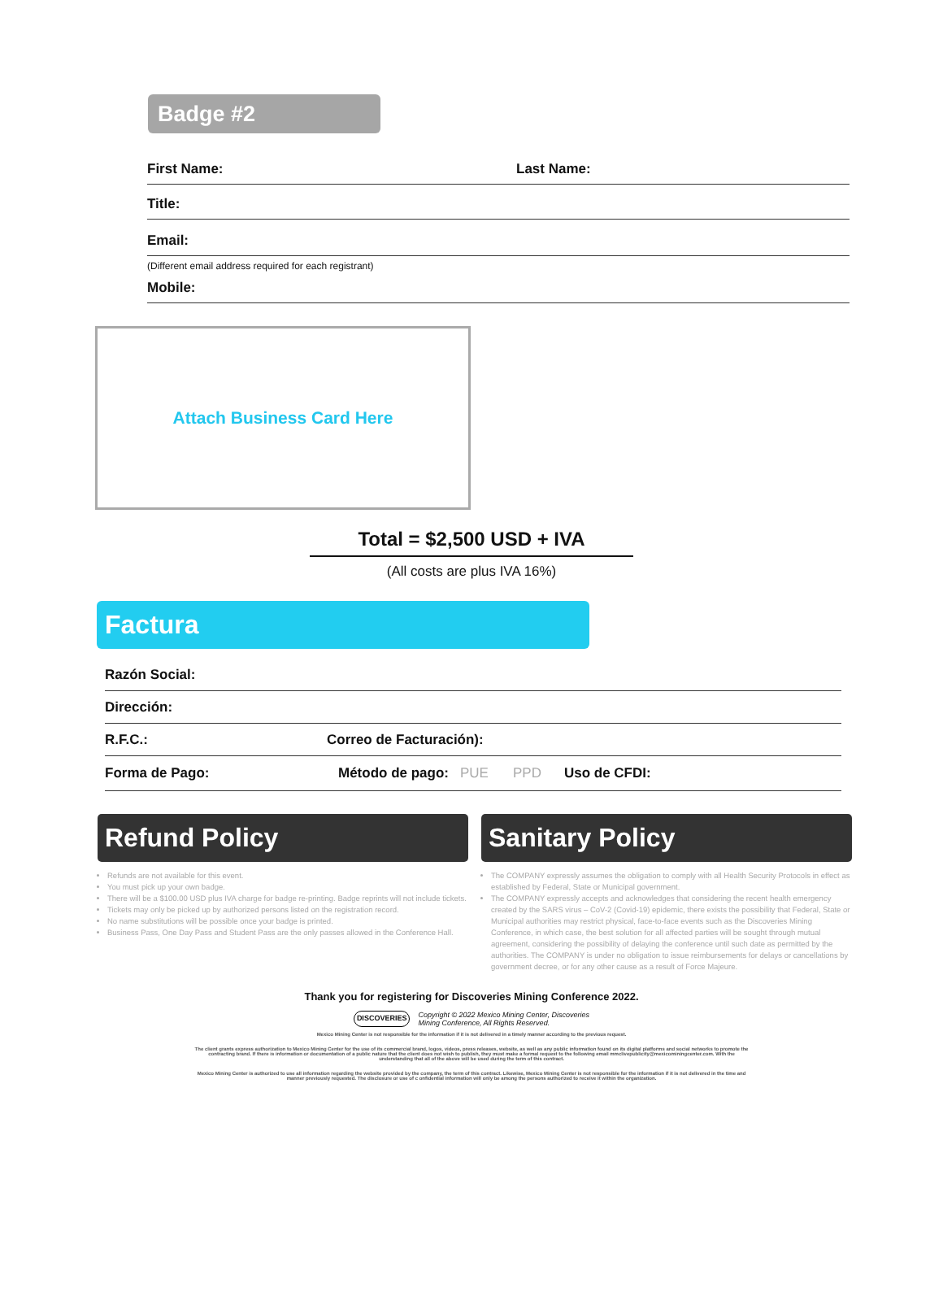Badge #2
First Name: Last Name:
Title:
Email:
(Different email address required for each registrant)
Mobile:
Attach Business Card Here
Total = $2,500 USD + IVA
(All costs are plus IVA 16%)
Factura
Razón Social:
Dirección:
R.F.C.: Correo de Facturación):
Forma de Pago: Método de pago: PUE PPD Uso de CFDI:
Refund Policy
Refunds are not available for this event.
You must pick up your own badge.
There will be a $100.00 USD plus IVA charge for badge re-printing. Badge reprints will not include tickets.
Tickets may only be picked up by authorized persons listed on the registration record.
No name substitutions will be possible once your badge is printed.
Business Pass, One Day Pass and Student Pass are the only passes allowed in the Conference Hall.
Sanitary Policy
The COMPANY expressly assumes the obligation to comply with all Health Security Protocols in effect as established by Federal, State or Municipal government.
The COMPANY expressly accepts and acknowledges that considering the recent health emergency created by the SARS virus – CoV-2 (Covid-19) epidemic, there exists the possibility that Federal, State or Municipal authorities may restrict physical, face-to-face events such as the Discoveries Mining Conference, in which case, the best solution for all affected parties will be sought through mutual agreement, considering the possibility of delaying the conference until such date as permitted by the authorities. The COMPANY is under no obligation to issue reimbursements for delays or cancellations by government decree, or for any other cause as a result of Force Majeure.
Thank you for registering for Discoveries Mining Conference 2022.
DISCOVERIES Copyright © 2022 Mexico Mining Center, Discoveries
Mining Conference, All Rights Reserved.
Mexico Mining Center is not responsible for the information if it is not delivered in a timely manner according to the previous request.
The client grants express authorization to Mexico Mining Center for the use of its commercial brand, logos, videos, press releases, website, as well as any public information found on its digital platforms and social networks to promote the contracting brand. If there is information or documentation of a public nature that the client does not wish to publish, they must make a formal request to the following email mmclivepublicity@mexicominingcenter.com. With the understanding that all of the above will be used during the term of this contract.
Mexico Mining Center is authorized to use all information regarding the website provided by the company, the term of this contract. Likewise, Mexico Mining Center is not responsible for the information if it is not delivered in the time and manner previously requested. The disclosure or use of c onfidential information will only be among the persons authorized to receive it within the organization.